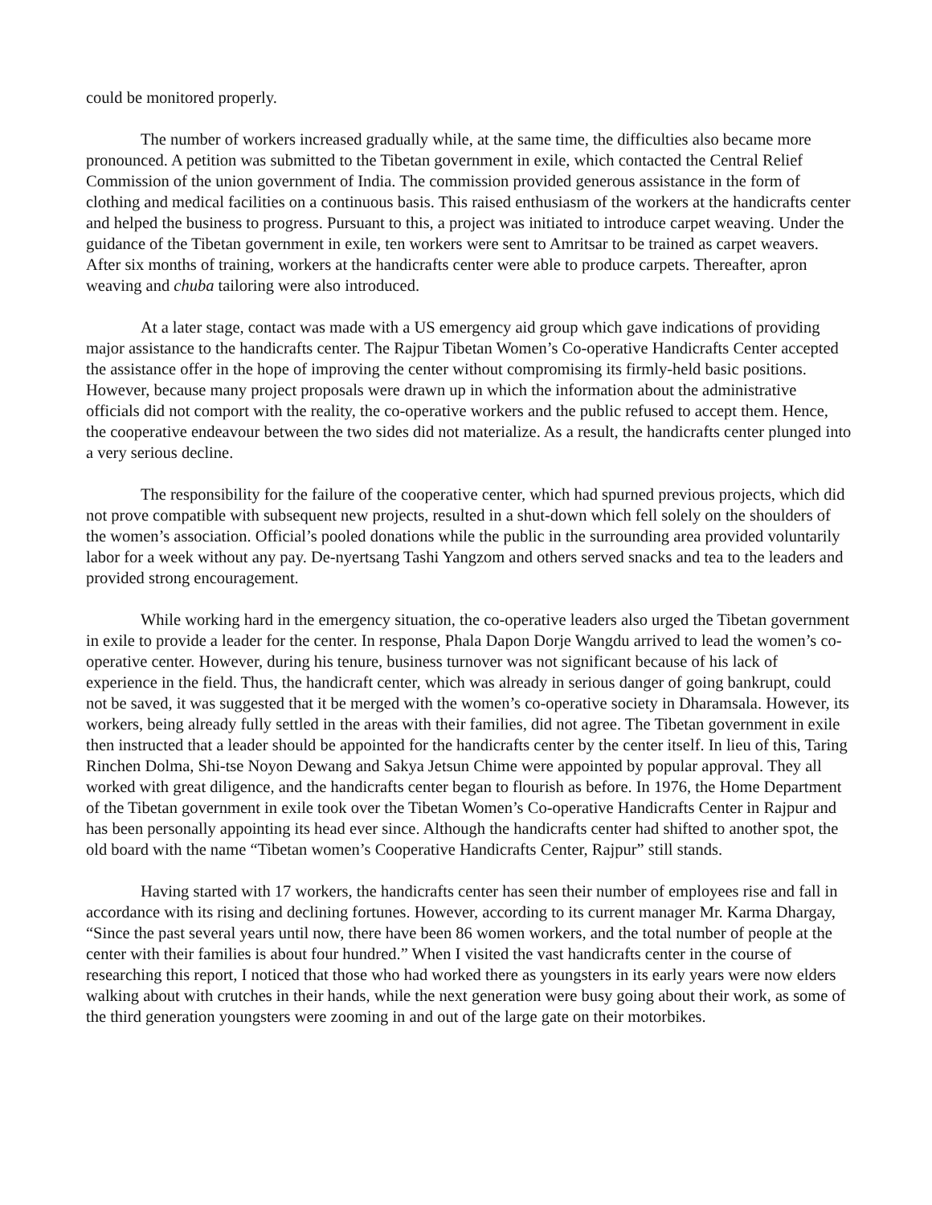could be monitored properly.
The number of workers increased gradually while, at the same time, the difficulties also became more pronounced. A petition was submitted to the Tibetan government in exile, which contacted the Central Relief Commission of the union government of India. The commission provided generous assistance in the form of clothing and medical facilities on a continuous basis. This raised enthusiasm of the workers at the handicrafts center and helped the business to progress. Pursuant to this, a project was initiated to introduce carpet weaving. Under the guidance of the Tibetan government in exile, ten workers were sent to Amritsar to be trained as carpet weavers. After six months of training, workers at the handicrafts center were able to produce carpets. Thereafter, apron weaving and chuba tailoring were also introduced.
At a later stage, contact was made with a US emergency aid group which gave indications of providing major assistance to the handicrafts center. The Rajpur Tibetan Women’s Co-operative Handicrafts Center accepted the assistance offer in the hope of improving the center without compromising its firmly-held basic positions. However, because many project proposals were drawn up in which the information about the administrative officials did not comport with the reality, the co-operative workers and the public refused to accept them. Hence, the cooperative endeavour between the two sides did not materialize. As a result, the handicrafts center plunged into a very serious decline.
The responsibility for the failure of the cooperative center, which had spurned previous projects, which did not prove compatible with subsequent new projects, resulted in a shut-down which fell solely on the shoulders of the women’s association. Official’s pooled donations while the public in the surrounding area provided voluntarily labor for a week without any pay. De-nyertsang Tashi Yangzom and others served snacks and tea to the leaders and provided strong encouragement.
While working hard in the emergency situation, the co-operative leaders also urged the Tibetan government in exile to provide a leader for the center. In response, Phala Dapon Dorje Wangdu arrived to lead the women’s co-operative center. However, during his tenure, business turnover was not significant because of his lack of experience in the field. Thus, the handicraft center, which was already in serious danger of going bankrupt, could not be saved, it was suggested that it be merged with the women’s co-operative society in Dharamsala. However, its workers, being already fully settled in the areas with their families, did not agree. The Tibetan government in exile then instructed that a leader should be appointed for the handicrafts center by the center itself. In lieu of this, Taring Rinchen Dolma, Shi-tse Noyon Dewang and Sakya Jetsun Chime were appointed by popular approval. They all worked with great diligence, and the handicrafts center began to flourish as before. In 1976, the Home Department of the Tibetan government in exile took over the Tibetan Women’s Co-operative Handicrafts Center in Rajpur and has been personally appointing its head ever since. Although the handicrafts center had shifted to another spot, the old board with the name “Tibetan women’s Cooperative Handicrafts Center, Rajpur” still stands.
Having started with 17 workers, the handicrafts center has seen their number of employees rise and fall in accordance with its rising and declining fortunes. However, according to its current manager Mr. Karma Dhargay, “Since the past several years until now, there have been 86 women workers, and the total number of people at the center with their families is about four hundred.” When I visited the vast handicrafts center in the course of researching this report, I noticed that those who had worked there as youngsters in its early years were now elders walking about with crutches in their hands, while the next generation were busy going about their work, as some of the third generation youngsters were zooming in and out of the large gate on their motorbikes.